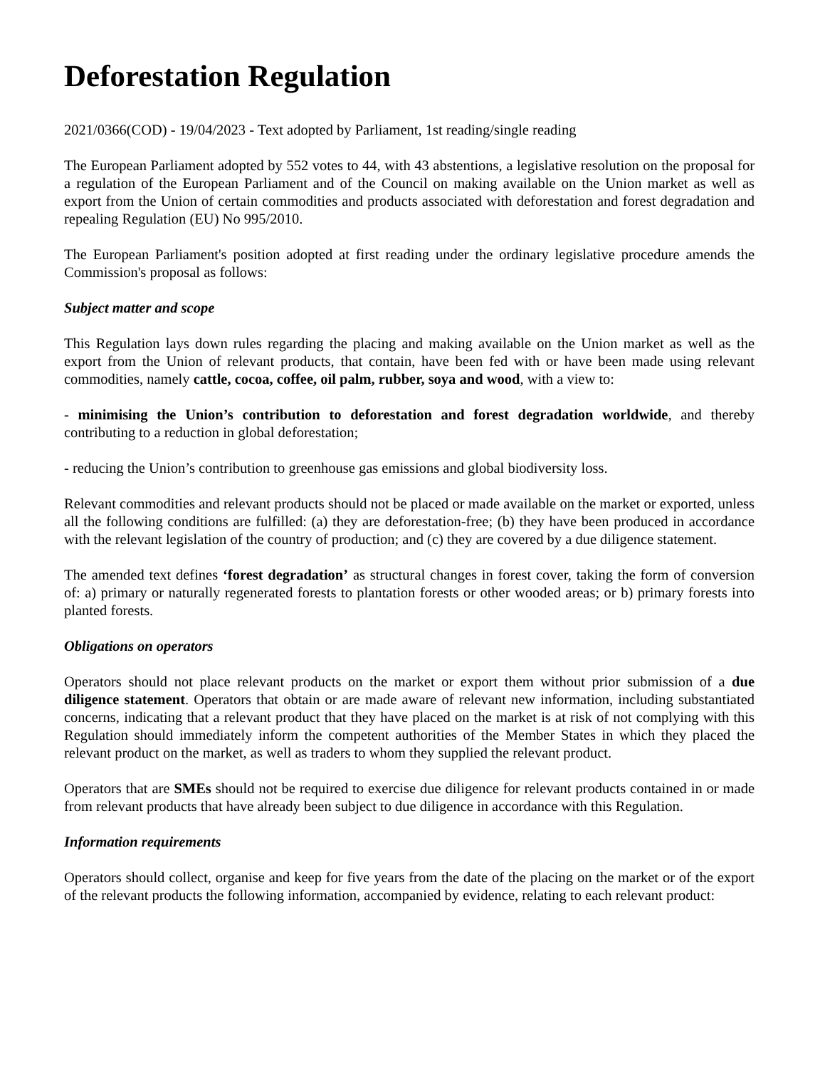Deforestation Regulation
2021/0366(COD) - 19/04/2023 - Text adopted by Parliament, 1st reading/single reading
The European Parliament adopted by 552 votes to 44, with 43 abstentions, a legislative resolution on the proposal for a regulation of the European Parliament and of the Council on making available on the Union market as well as export from the Union of certain commodities and products associated with deforestation and forest degradation and repealing Regulation (EU) No 995/2010.
The European Parliament's position adopted at first reading under the ordinary legislative procedure amends the Commission's proposal as follows:
Subject matter and scope
This Regulation lays down rules regarding the placing and making available on the Union market as well as the export from the Union of relevant products, that contain, have been fed with or have been made using relevant commodities, namely cattle, cocoa, coffee, oil palm, rubber, soya and wood, with a view to:
- minimising the Union’s contribution to deforestation and forest degradation worldwide, and thereby contributing to a reduction in global deforestation;
- reducing the Union’s contribution to greenhouse gas emissions and global biodiversity loss.
Relevant commodities and relevant products should not be placed or made available on the market or exported, unless all the following conditions are fulfilled: (a) they are deforestation-free; (b) they have been produced in accordance with the relevant legislation of the country of production; and (c) they are covered by a due diligence statement.
The amended text defines ‘forest degradation’ as structural changes in forest cover, taking the form of conversion of: a) primary or naturally regenerated forests to plantation forests or other wooded areas; or b) primary forests into planted forests.
Obligations on operators
Operators should not place relevant products on the market or export them without prior submission of a due diligence statement. Operators that obtain or are made aware of relevant new information, including substantiated concerns, indicating that a relevant product that they have placed on the market is at risk of not complying with this Regulation should immediately inform the competent authorities of the Member States in which they placed the relevant product on the market, as well as traders to whom they supplied the relevant product.
Operators that are SMEs should not be required to exercise due diligence for relevant products contained in or made from relevant products that have already been subject to due diligence in accordance with this Regulation.
Information requirements
Operators should collect, organise and keep for five years from the date of the placing on the market or of the export of the relevant products the following information, accompanied by evidence, relating to each relevant product: